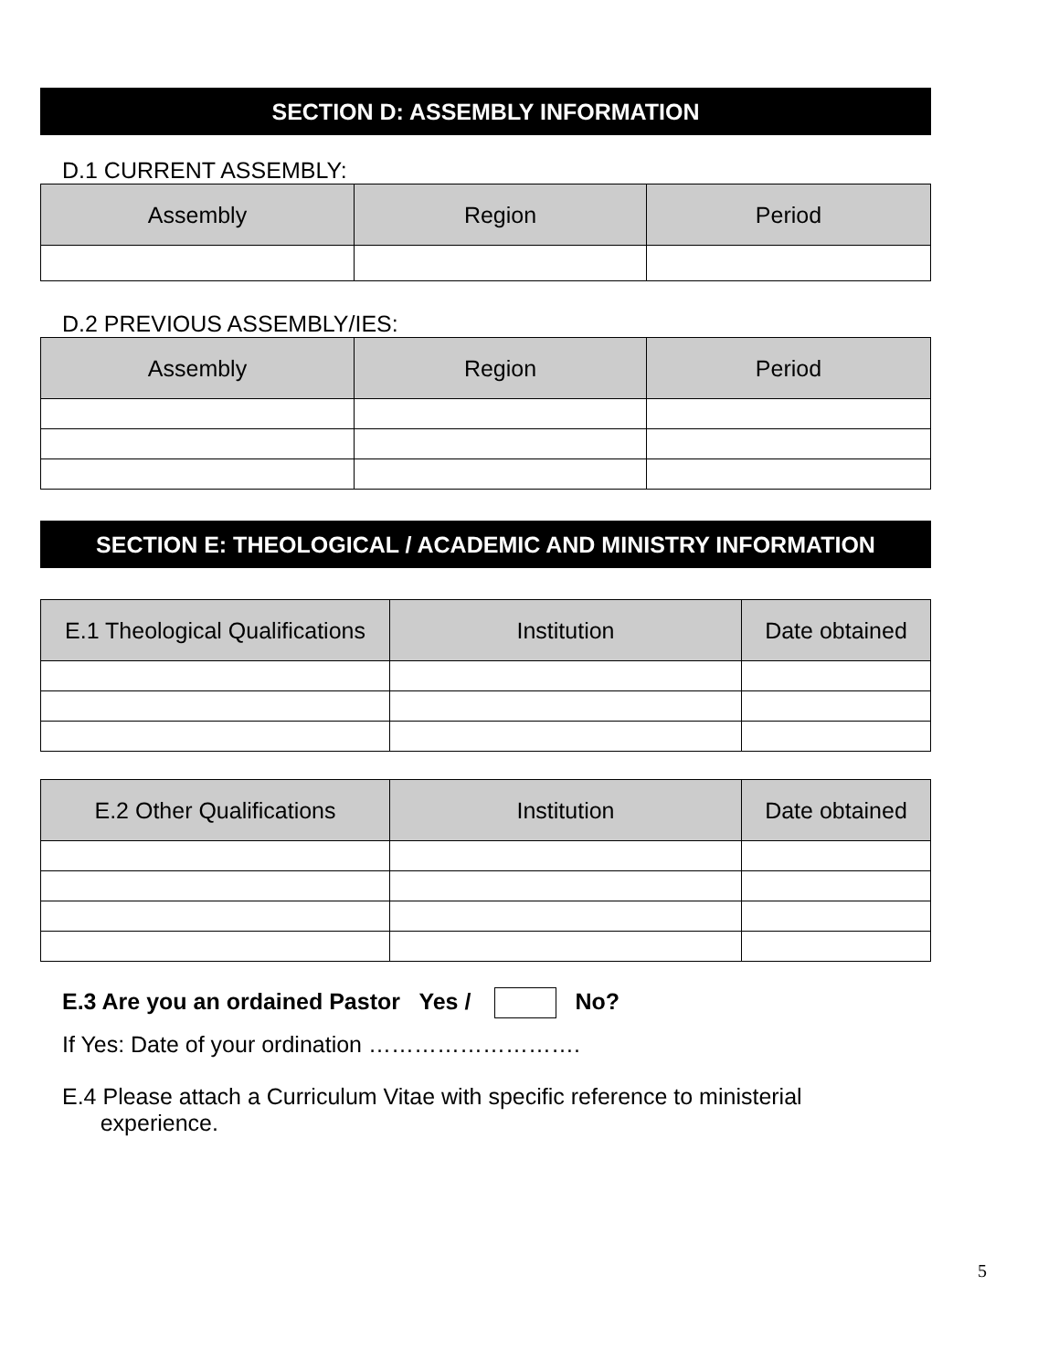SECTION D: ASSEMBLY INFORMATION
D.1 CURRENT ASSEMBLY:
| Assembly | Region | Period |
| --- | --- | --- |
D.2 PREVIOUS ASSEMBLY/IES:
| Assembly | Region | Period |
| --- | --- | --- |
SECTION E: THEOLOGICAL / ACADEMIC AND MINISTRY INFORMATION
| E.1 Theological Qualifications | Institution | Date obtained |
| --- | --- | --- |
| E.2 Other Qualifications | Institution | Date obtained |
| --- | --- | --- |
E.3 Are you an ordained Pastor Yes / No?
If Yes: Date of your ordination ……………………….
E.4 Please attach a Curriculum Vitae with specific reference to ministerial
experience.
5